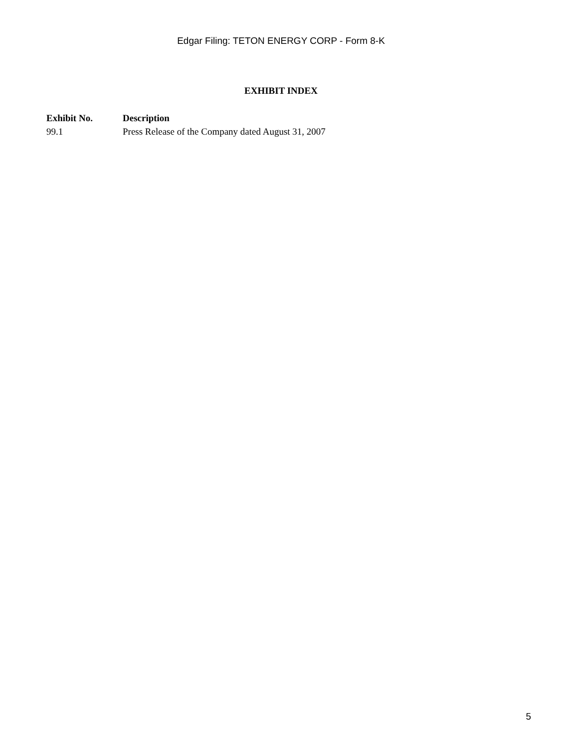Edgar Filing: TETON ENERGY CORP - Form 8-K
EXHIBIT INDEX
| Exhibit No. | Description |
| --- | --- |
| 99.1 | Press Release of the Company dated August 31, 2007 |
5